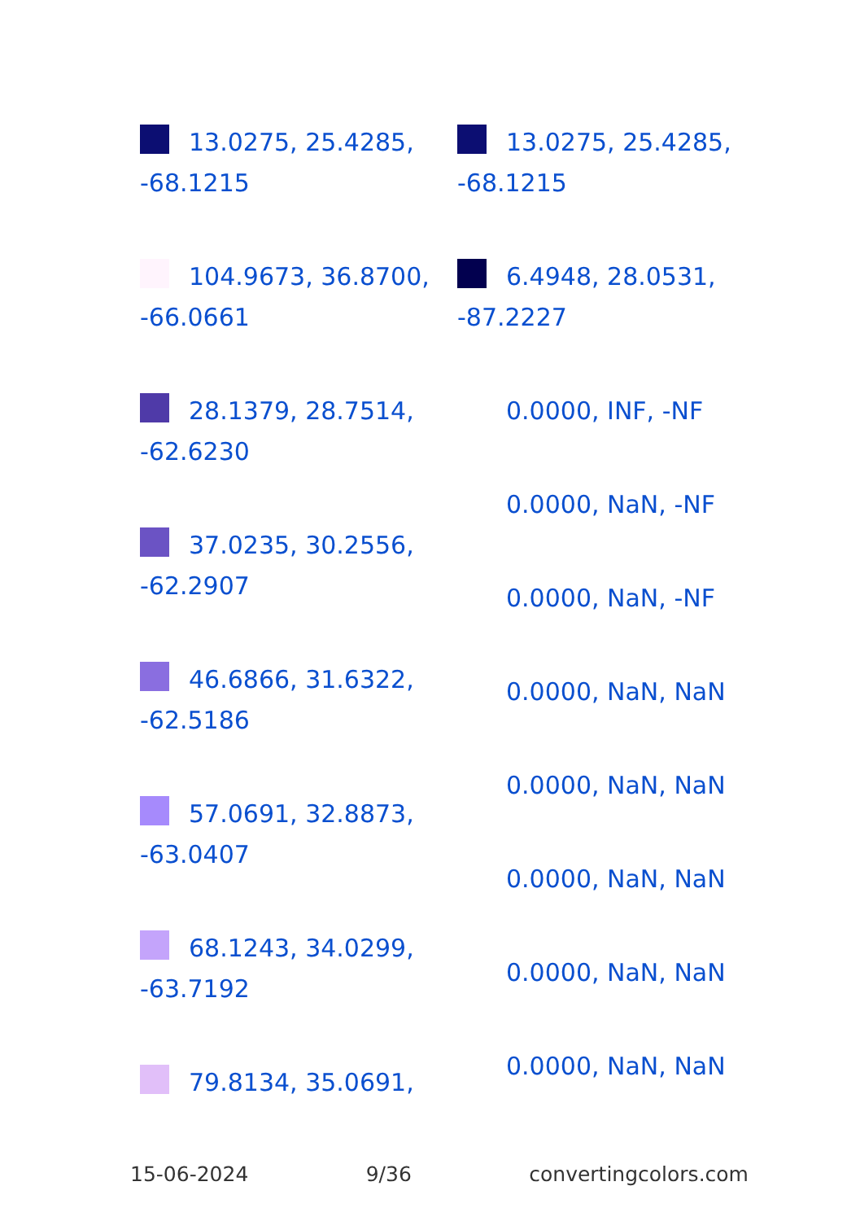13.0275, 25.4285,
-68.1215
104.9673, 36.8700,
-66.0661
28.1379, 28.7514,
-62.6230
37.0235, 30.2556,
-62.2907
46.6866, 31.6322,
-62.5186
57.0691, 32.8873,
-63.0407
68.1243, 34.0299,
-63.7192
79.8134, 35.0691,
13.0275, 25.4285,
-68.1215
6.4948, 28.0531,
-87.2227
0.0000, INF, -NF
0.0000, NaN, -NF
0.0000, NaN, -NF
0.0000, NaN, NaN
0.0000, NaN, NaN
0.0000, NaN, NaN
0.0000, NaN, NaN
0.0000, NaN, NaN
15-06-2024 9/36 convertingcolors.com